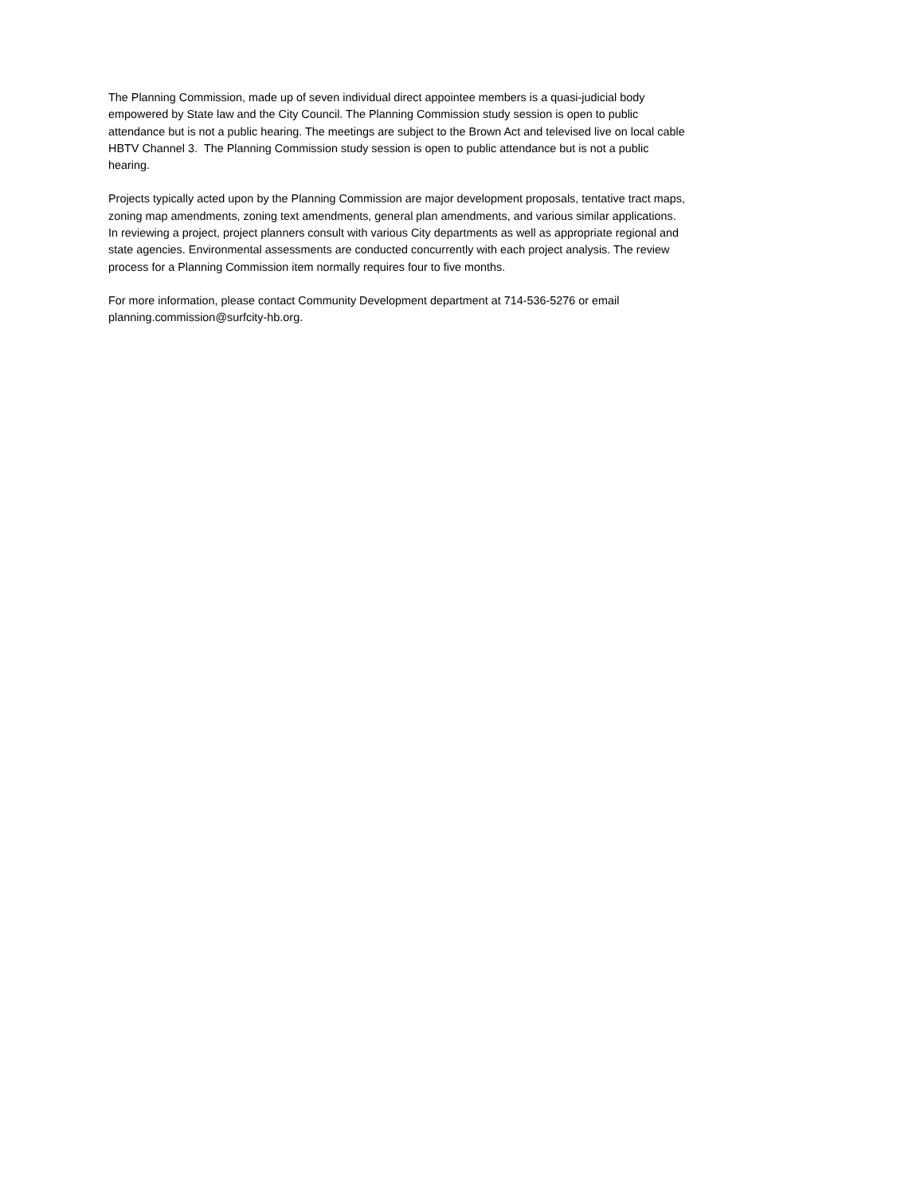The Planning Commission, made up of seven individual direct appointee members is a quasi-judicial body
empowered by State law and the City Council. The Planning Commission study session is open to public
attendance but is not a public hearing. The meetings are subject to the Brown Act and televised live on local cable
HBTV Channel 3. The Planning Commission study session is open to public attendance but is not a public
hearing.
Projects typically acted upon by the Planning Commission are major development proposals, tentative tract maps,
zoning map amendments, zoning text amendments, general plan amendments, and various similar applications.
In reviewing a project, project planners consult with various City departments as well as appropriate regional and
state agencies. Environmental assessments are conducted concurrently with each project analysis. The review
process for a Planning Commission item normally requires four to five months.
For more information, please contact Community Development department at 714-536-5276 or email
planning.commission@surfcity-hb.org.